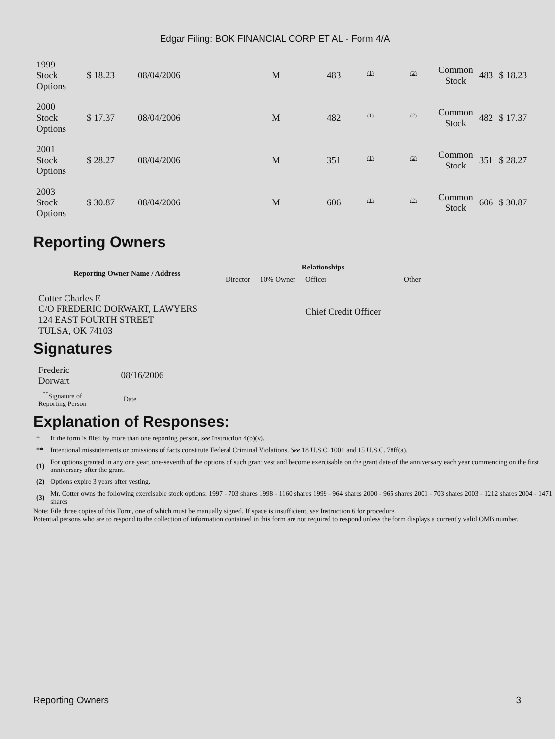Edgar Filing: BOK FINANCIAL CORP ET AL - Form 4/A
| 1999 Stock Options | $ 18.23 | 08/04/2006 | M | 483 | <sup>(1)</sup> | <sup>(2)</sup> | Common Stock | 483 | $ 18.23 |
| 2000 Stock Options | $ 17.37 | 08/04/2006 | M | 482 | <sup>(1)</sup> | <sup>(2)</sup> | Common Stock | 482 | $ 17.37 |
| 2001 Stock Options | $ 28.27 | 08/04/2006 | M | 351 | <sup>(1)</sup> | <sup>(2)</sup> | Common Stock | 351 | $ 28.27 |
| 2003 Stock Options | $ 30.87 | 08/04/2006 | M | 606 | <sup>(1)</sup> | <sup>(2)</sup> | Common Stock | 606 | $ 30.87 |
Reporting Owners
| Reporting Owner Name / Address | Relationships | | | |
| --- | --- | --- | --- | --- |
| | Director | 10% Owner | Officer | Other |
| Cotter Charles E C/O FREDERIC DORWART, LAWYERS 124 EAST FOURTH STREET TULSA, OK 74103 | | | Chief Credit Officer | |
Signatures
| Frederic Dorwart | 08/16/2006 |
| <sup>**</sup> Signature of Reporting Person | Date |
Explanation of Responses:
| * | If the form is filed by more than one reporting person, see Instruction 4(b)(v). |
| ** | Intentional misstatements or omissions of facts constitute Federal Criminal Violations. See 18 U.S.C. 1001 and 15 U.S.C. 78ff(a). |
| (1) | For options granted in any one year, one-seventh of the options of such grant vest and become exercisable on the grant date of the anniversary each year commencing on the first anniversary after the grant. |
| (2) | Options expire 3 years after vesting. |
| (3) | Mr. Cotter owns the following exercisable stock options: 1997 - 703 shares 1998 - 1160 shares 1999 - 964 shares 2000 - 965 shares 2001 - 703 shares 2003 - 1212 shares 2004 - 1471 shares |
Note: File three copies of this Form, one of which must be manually signed. If space is insufficient, see Instruction 6 for procedure.
Potential persons who are to respond to the collection of information contained in this form are not required to respond unless the form displays a currently valid OMB number.
Reporting Owners 3